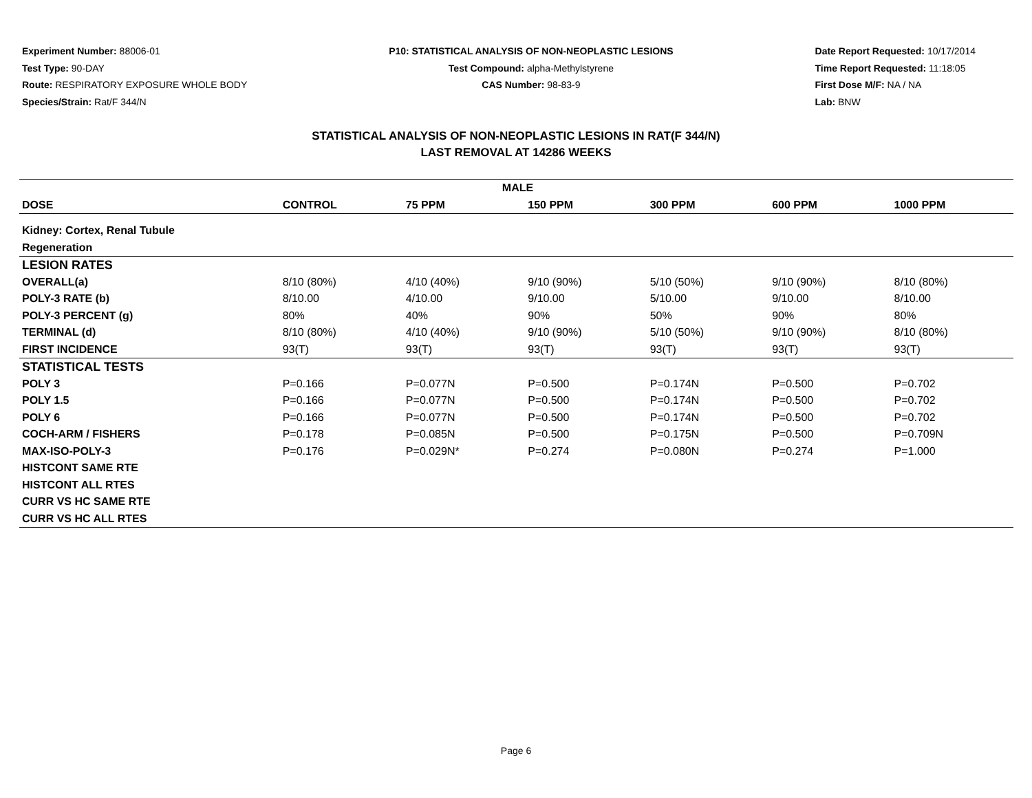Experiment Number: 88006-01
Test Type: 90-DAY
Route: RESPIRATORY EXPOSURE WHOLE BODY
Species/Strain: Rat/F 344/N
P10: STATISTICAL ANALYSIS OF NON-NEOPLASTIC LESIONS
Test Compound: alpha-Methylstyrene
CAS Number: 98-83-9
Date Report Requested: 10/17/2014
Time Report Requested: 11:18:05
First Dose M/F: NA / NA
Lab: BNW
STATISTICAL ANALYSIS OF NON-NEOPLASTIC LESIONS IN RAT(F 344/N)
LAST REMOVAL AT 14286 WEEKS
| MALE | | | | | | |
| --- | --- | --- | --- | --- | --- | --- |
| DOSE | CONTROL | 75 PPM | 150 PPM | 300 PPM | 600 PPM | 1000 PPM |
| Kidney: Cortex, Renal Tubule | | | | | | |
| Regeneration | | | | | | |
| LESION RATES | | | | | | |
| OVERALL(a) | 8/10 (80%) | 4/10 (40%) | 9/10 (90%) | 5/10 (50%) | 9/10 (90%) | 8/10 (80%) |
| POLY-3 RATE (b) | 8/10.00 | 4/10.00 | 9/10.00 | 5/10.00 | 9/10.00 | 8/10.00 |
| POLY-3 PERCENT (g) | 80% | 40% | 90% | 50% | 90% | 80% |
| TERMINAL (d) | 8/10 (80%) | 4/10 (40%) | 9/10 (90%) | 5/10 (50%) | 9/10 (90%) | 8/10 (80%) |
| FIRST INCIDENCE | 93(T) | 93(T) | 93(T) | 93(T) | 93(T) | 93(T) |
| STATISTICAL TESTS | | | | | | |
| POLY 3 | P=0.166 | P=0.077N | P=0.500 | P=0.174N | P=0.500 | P=0.702 |
| POLY 1.5 | P=0.166 | P=0.077N | P=0.500 | P=0.174N | P=0.500 | P=0.702 |
| POLY 6 | P=0.166 | P=0.077N | P=0.500 | P=0.174N | P=0.500 | P=0.702 |
| COCH-ARM / FISHERS | P=0.178 | P=0.085N | P=0.500 | P=0.175N | P=0.500 | P=0.709N |
| MAX-ISO-POLY-3 | P=0.176 | P=0.029N* | P=0.274 | P=0.080N | P=0.274 | P=1.000 |
| HISTCONT SAME RTE | | | | | | |
| HISTCONT ALL RTES | | | | | | |
| CURR VS HC SAME RTE | | | | | | |
| CURR VS HC ALL RTES | | | | | | |
Page 6